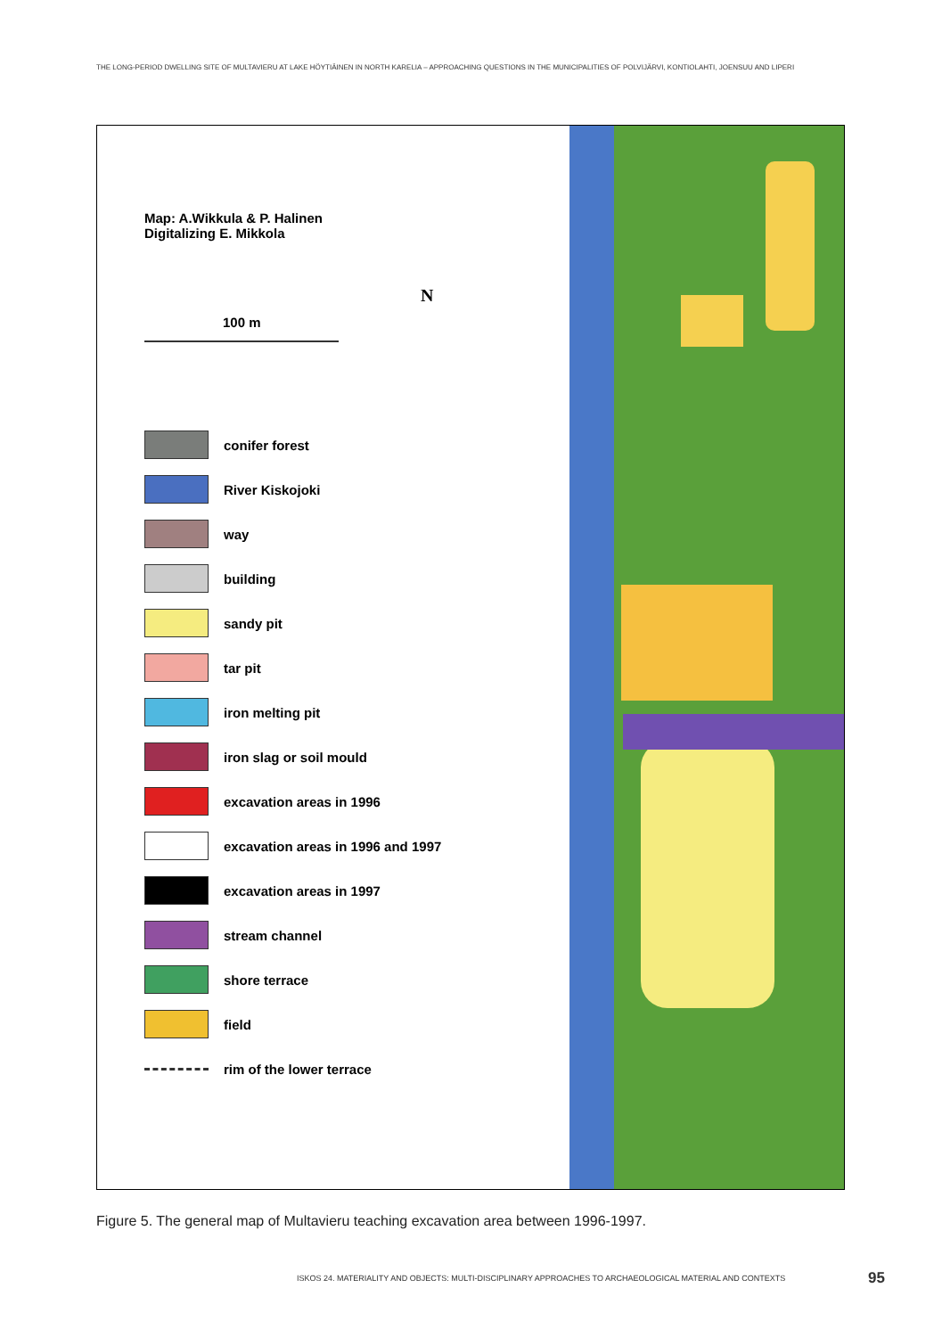THE LONG-PERIOD DWELLING SITE OF MULTAVIERU AT LAKE HÖYTIÄINEN IN NORTH KARELIA – APPROACHING QUESTIONS IN THE MUNICIPALITIES OF POLVIJÄRVI, KONTIOLAHTI, JOENSUU AND LIPERI
Map: A.Wikkula & P. Halinen
Digitalizing E. Mikkola
N
100 m
conifer forest
River Kiskojoki
way
building
sandy pit
tar pit
iron melting pit
iron slag or soil mould
excavation areas in 1996
excavation areas in 1996 and 1997
excavation areas in 1997
stream channel
shore terrace
field
rim of the lower terrace
Figure 5. The general map of Multavieru teaching excavation area between 1996-1997.
ISKOS 24. MATERIALITY AND OBJECTS: MULTI-DISCIPLINARY APPROACHES TO ARCHAEOLOGICAL MATERIAL AND CONTEXTS 95